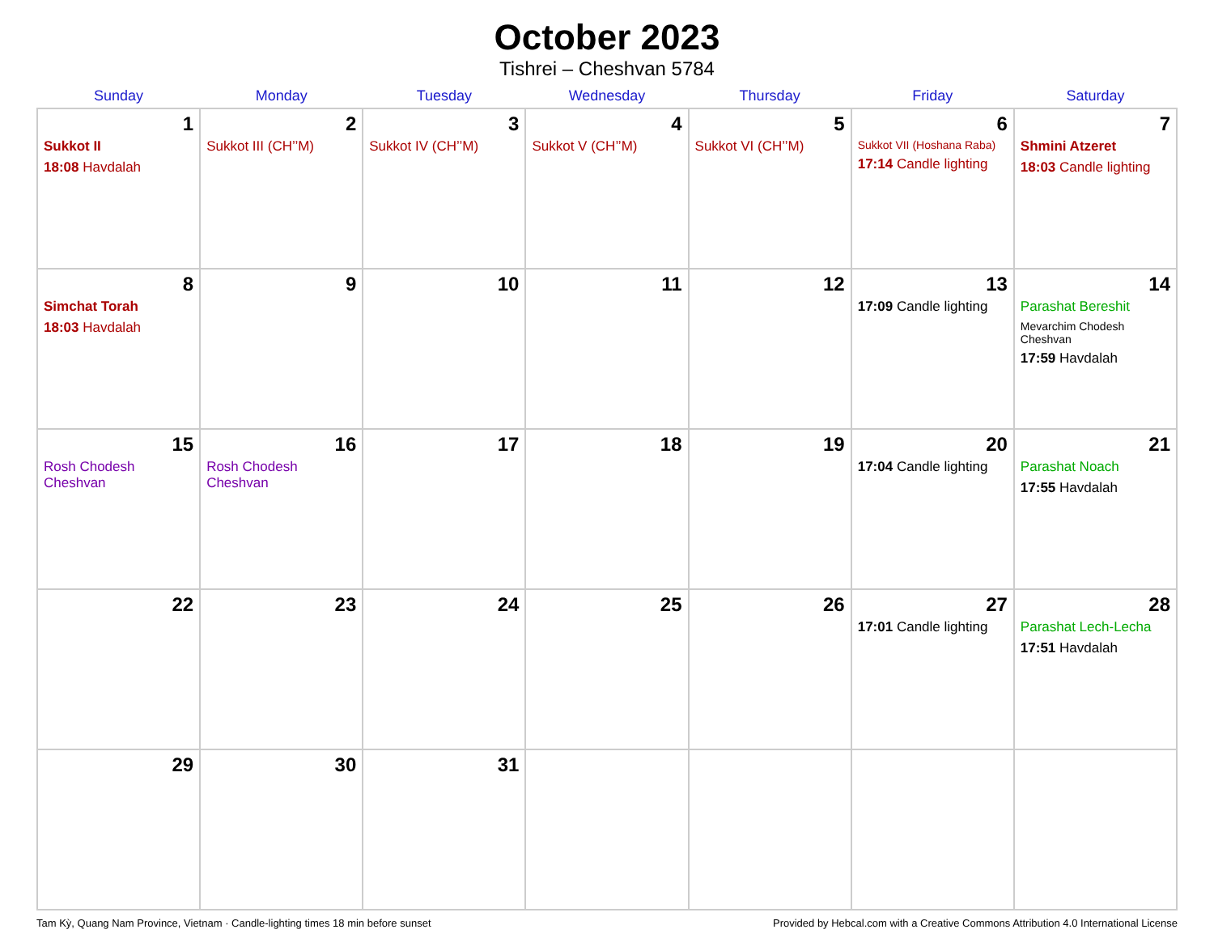October 2023
Tishrei – Cheshvan 5784
| Sunday | Monday | Tuesday | Wednesday | Thursday | Friday | Saturday |
| --- | --- | --- | --- | --- | --- | --- |
| 1 Sukkot II 18:08 Havdalah | 2 Sukkot III (CH’’M) | 3 Sukkot IV (CH’’M) | 4 Sukkot V (CH’’M) | 5 Sukkot VI (CH’’M) | 6 Sukkot VII (Hoshana Raba) 17:14 Candle lighting | 7 Shmini Atzeret 18:03 Candle lighting |
| 8 Simchat Torah 18:03 Havdalah | 9 | 10 | 11 | 12 | 13 17:09 Candle lighting | 14 Parashat Bereshit Mevarchim Chodesh Cheshvan 17:59 Havdalah |
| 15 Rosh Chodesh Cheshvan | 16 Rosh Chodesh Cheshvan | 17 | 18 | 19 | 20 17:04 Candle lighting | 21 Parashat Noach 17:55 Havdalah |
| 22 | 23 | 24 | 25 | 26 | 27 17:01 Candle lighting | 28 Parashat Lech-Lecha 17:51 Havdalah |
| 29 | 30 | 31 | | | | |
Tam Kỳ, Quang Nam Province, Vietnam · Candle-lighting times 18 min before sunset Provided by Hebcal.com with a Creative Commons Attribution 4.0 International License